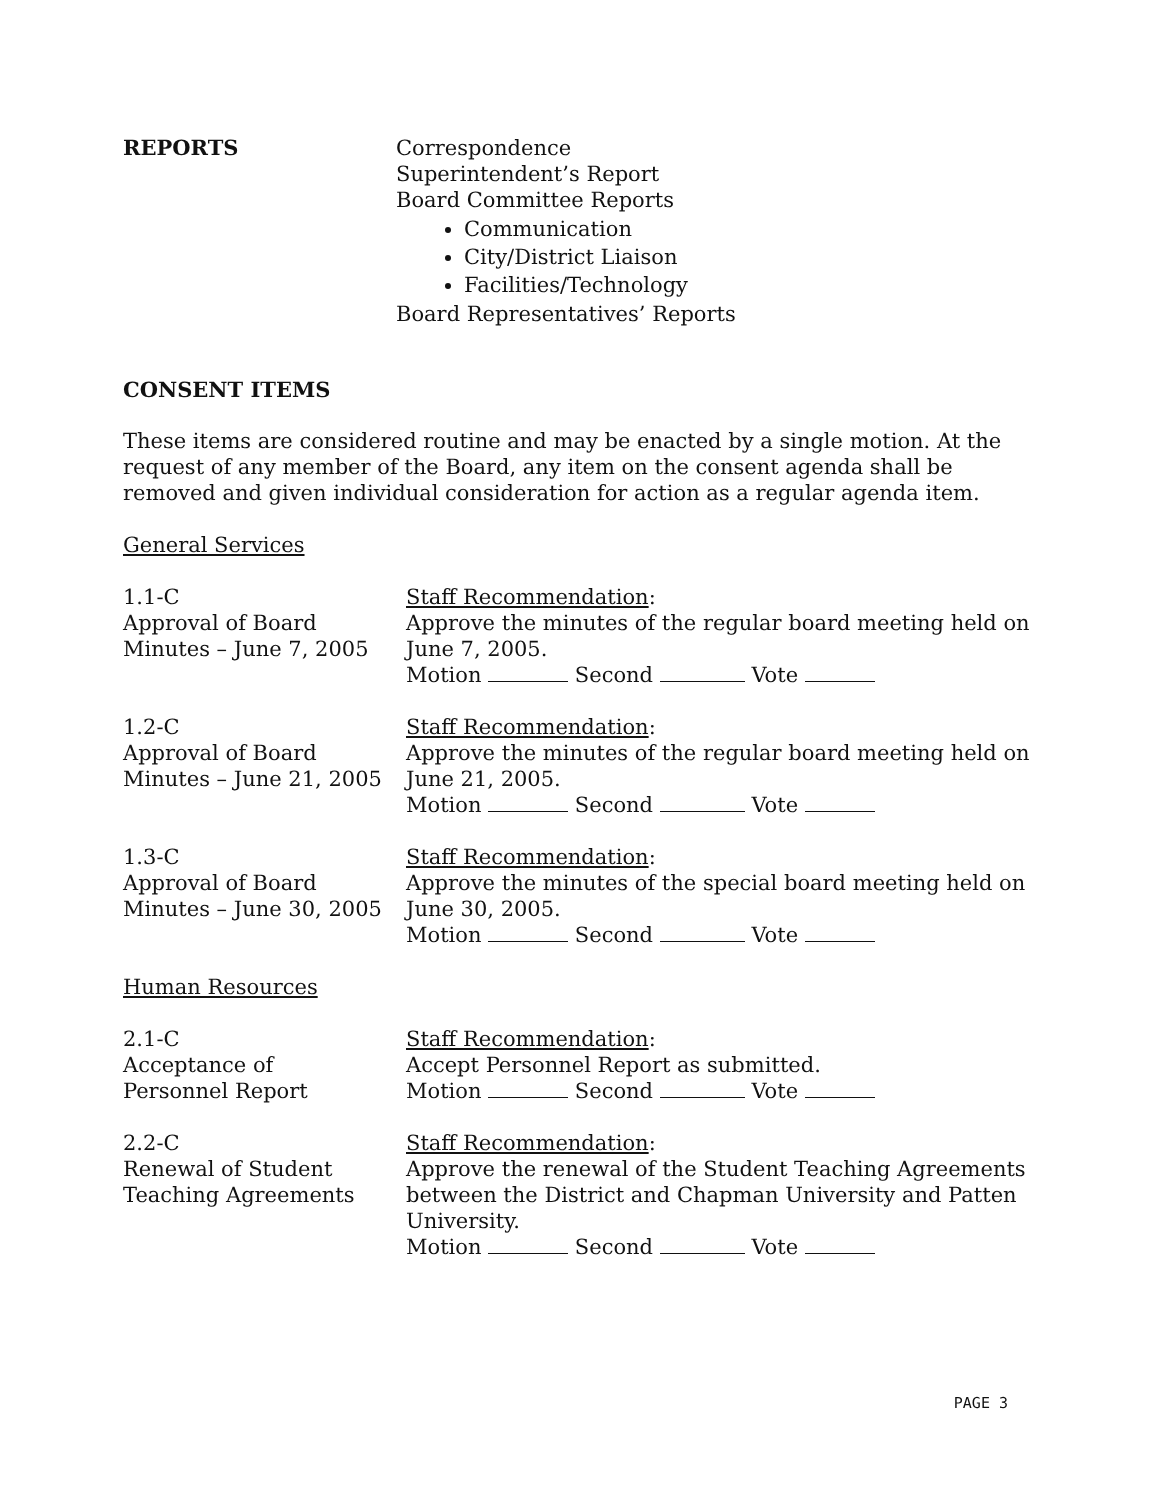REPORTS Correspondence
Superintendent’s Report
Board Committee Reports
Communication
City/District Liaison
Facilities/Technology
Board Representatives’ Reports
CONSENT ITEMS
These items are considered routine and may be enacted by a single motion. At the request of any member of the Board, any item on the consent agenda shall be removed and given individual consideration for action as a regular agenda item.
General Services
1.1-C
Approval of Board Minutes – June 7, 2005
Staff Recommendation:
Approve the minutes of the regular board meeting held on June 7, 2005.
Motion Second Vote
1.2-C
Approval of Board Minutes – June 21, 2005
Staff Recommendation:
Approve the minutes of the regular board meeting held on June 21, 2005.
Motion Second Vote
1.3-C
Approval of Board Minutes – June 30, 2005
Staff Recommendation:
Approve the minutes of the special board meeting held on June 30, 2005.
Motion Second Vote
Human Resources
2.1-C
Acceptance of
Personnel Report
Staff Recommendation:
Accept Personnel Report as submitted.
Motion Second Vote
2.2-C
Renewal of Student Teaching Agreements
Staff Recommendation:
Approve the renewal of the Student Teaching Agreements between the District and Chapman University and Patten University.
Motion Second Vote
PAGE 3